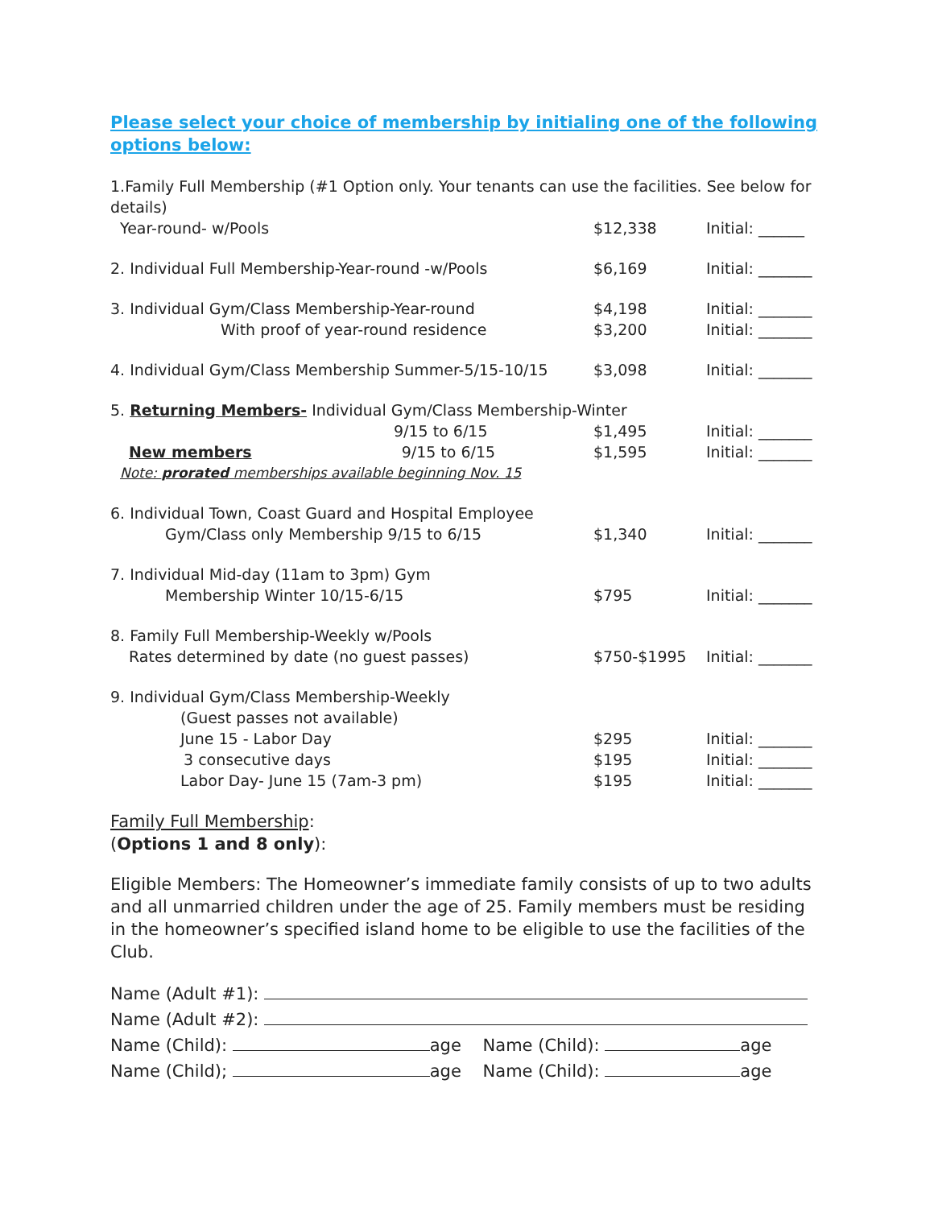Please select your choice of membership by initialing one of the following options below:
1.Family Full Membership (#1 Option only. Your tenants can use the facilities. See below for details)
Year-round- w/Pools $12,338 Initial: ______
2. Individual Full Membership-Year-round -w/Pools $6,169 Initial: _______
3. Individual Gym/Class Membership-Year-round $4,198 Initial: _______
With proof of year-round residence $3,200 Initial: _______
4. Individual Gym/Class Membership Summer-5/15-10/15 $3,098 Initial: _______
5. Returning Members- Individual Gym/Class Membership-Winter
9/15 to 6/15 $1,495 Initial: _______
New members 9/15 to 6/15 $1,595 Initial: _______
Note: prorated memberships available beginning Nov. 15
6. Individual Town, Coast Guard and Hospital Employee
Gym/Class only Membership 9/15 to 6/15 $1,340 Initial: _______
7. Individual Mid-day (11am to 3pm) Gym
Membership Winter 10/15-6/15 $795 Initial: _______
8. Family Full Membership-Weekly w/Pools
Rates determined by date (no guest passes) $750-$1995 Initial: _______
9. Individual Gym/Class Membership-Weekly
(Guest passes not available)
June 15 - Labor Day $295 Initial: _______
3 consecutive days $195 Initial: _______
Labor Day- June 15 (7am-3 pm) $195 Initial: _______
Family Full Membership:
(Options 1 and 8 only):
Eligible Members: The Homeowner’s immediate family consists of up to two adults and all unmarried children under the age of 25. Family members must be residing in the homeowner’s specified island home to be eligible to use the facilities of the Club.
Name (Adult #1):
Name (Adult #2):
Name (Child): age Name (Child): age
Name (Child); age Name (Child): age